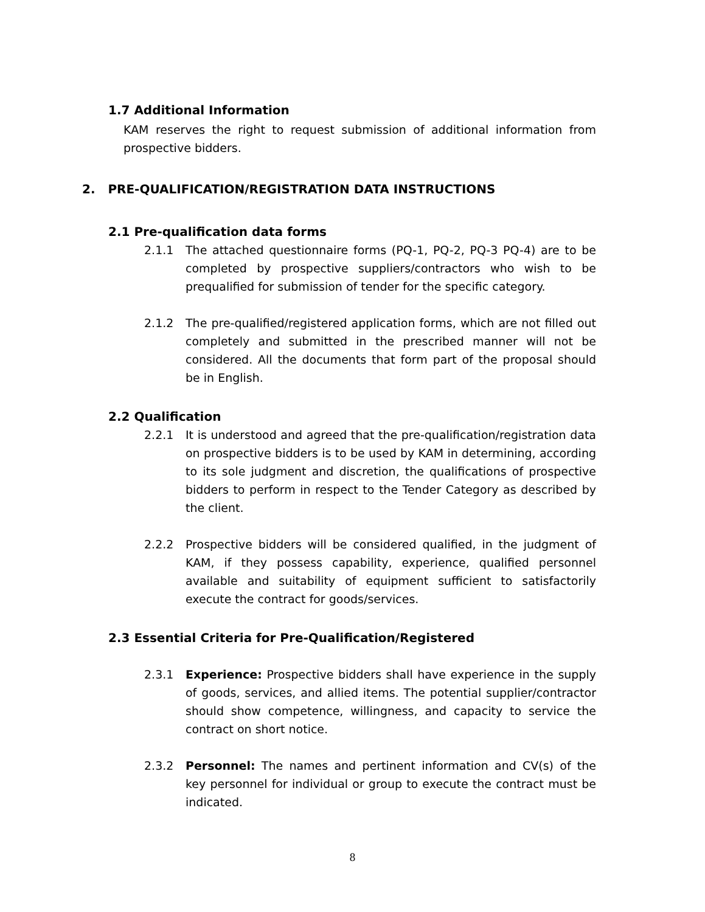1.7 Additional Information
KAM reserves the right to request submission of additional information from prospective bidders.
2. PRE-QUALIFICATION/REGISTRATION DATA INSTRUCTIONS
2.1 Pre-qualification data forms
2.1.1 The attached questionnaire forms (PQ-1, PQ-2, PQ-3 PQ-4) are to be completed by prospective suppliers/contractors who wish to be prequalified for submission of tender for the specific category.
2.1.2 The pre-qualified/registered application forms, which are not filled out completely and submitted in the prescribed manner will not be considered. All the documents that form part of the proposal should be in English.
2.2 Qualification
2.2.1 It is understood and agreed that the pre-qualification/registration data on prospective bidders is to be used by KAM in determining, according to its sole judgment and discretion, the qualifications of prospective bidders to perform in respect to the Tender Category as described by the client.
2.2.2 Prospective bidders will be considered qualified, in the judgment of KAM, if they possess capability, experience, qualified personnel available and suitability of equipment sufficient to satisfactorily execute the contract for goods/services.
2.3 Essential Criteria for Pre-Qualification/Registered
2.3.1 Experience: Prospective bidders shall have experience in the supply of goods, services, and allied items. The potential supplier/contractor should show competence, willingness, and capacity to service the contract on short notice.
2.3.2 Personnel: The names and pertinent information and CV(s) of the key personnel for individual or group to execute the contract must be indicated.
8